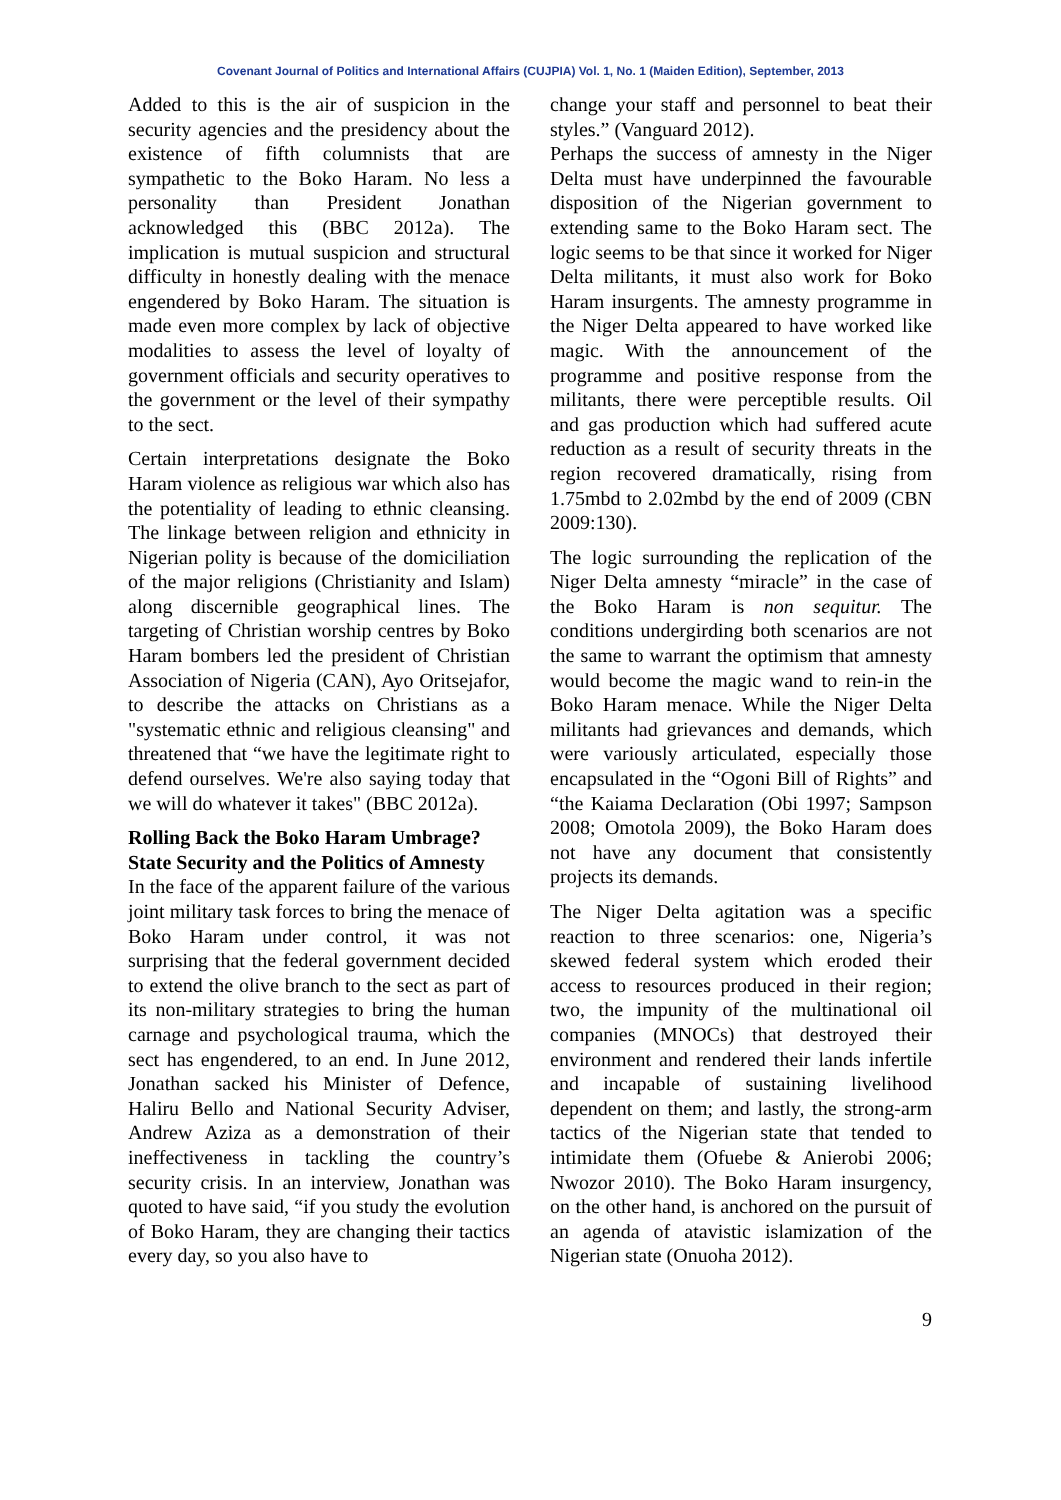Covenant Journal of Politics and International Affairs (CUJPIA) Vol. 1, No. 1 (Maiden Edition), September, 2013
Added to this is the air of suspicion in the security agencies and the presidency about the existence of fifth columnists that are sympathetic to the Boko Haram. No less a personality than President Jonathan acknowledged this (BBC 2012a). The implication is mutual suspicion and structural difficulty in honestly dealing with the menace engendered by Boko Haram. The situation is made even more complex by lack of objective modalities to assess the level of loyalty of government officials and security operatives to the government or the level of their sympathy to the sect.
Certain interpretations designate the Boko Haram violence as religious war which also has the potentiality of leading to ethnic cleansing. The linkage between religion and ethnicity in Nigerian polity is because of the domiciliation of the major religions (Christianity and Islam) along discernible geographical lines. The targeting of Christian worship centres by Boko Haram bombers led the president of Christian Association of Nigeria (CAN), Ayo Oritsejafor, to describe the attacks on Christians as a "systematic ethnic and religious cleansing" and threatened that “we have the legitimate right to defend ourselves. We're also saying today that we will do whatever it takes" (BBC 2012a).
Rolling Back the Boko Haram Umbrage? State Security and the Politics of Amnesty
In the face of the apparent failure of the various joint military task forces to bring the menace of Boko Haram under control, it was not surprising that the federal government decided to extend the olive branch to the sect as part of its non-military strategies to bring the human carnage and psychological trauma, which the sect has engendered, to an end. In June 2012, Jonathan sacked his Minister of Defence, Haliru Bello and National Security Adviser, Andrew Aziza as a demonstration of their ineffectiveness in tackling the country’s security crisis. In an interview, Jonathan was quoted to have said, “if you study the evolution of Boko Haram, they are changing their tactics every day, so you also have to
change your staff and personnel to beat their styles.” (Vanguard 2012).
Perhaps the success of amnesty in the Niger Delta must have underpinned the favourable disposition of the Nigerian government to extending same to the Boko Haram sect. The logic seems to be that since it worked for Niger Delta militants, it must also work for Boko Haram insurgents. The amnesty programme in the Niger Delta appeared to have worked like magic. With the announcement of the programme and positive response from the militants, there were perceptible results. Oil and gas production which had suffered acute reduction as a result of security threats in the region recovered dramatically, rising from 1.75mbd to 2.02mbd by the end of 2009 (CBN 2009:130).
The logic surrounding the replication of the Niger Delta amnesty “miracle” in the case of the Boko Haram is non sequitur. The conditions undergirding both scenarios are not the same to warrant the optimism that amnesty would become the magic wand to rein-in the Boko Haram menace. While the Niger Delta militants had grievances and demands, which were variously articulated, especially those encapsulated in the “Ogoni Bill of Rights” and “the Kaiama Declaration (Obi 1997; Sampson 2008; Omotola 2009), the Boko Haram does not have any document that consistently projects its demands.
The Niger Delta agitation was a specific reaction to three scenarios: one, Nigeria’s skewed federal system which eroded their access to resources produced in their region; two, the impunity of the multinational oil companies (MNOCs) that destroyed their environment and rendered their lands infertile and incapable of sustaining livelihood dependent on them; and lastly, the strong-arm tactics of the Nigerian state that tended to intimidate them (Ofuebe & Anierobi 2006; Nwozor 2010). The Boko Haram insurgency, on the other hand, is anchored on the pursuit of an agenda of atavistic islamization of the Nigerian state (Onuoha 2012).
9